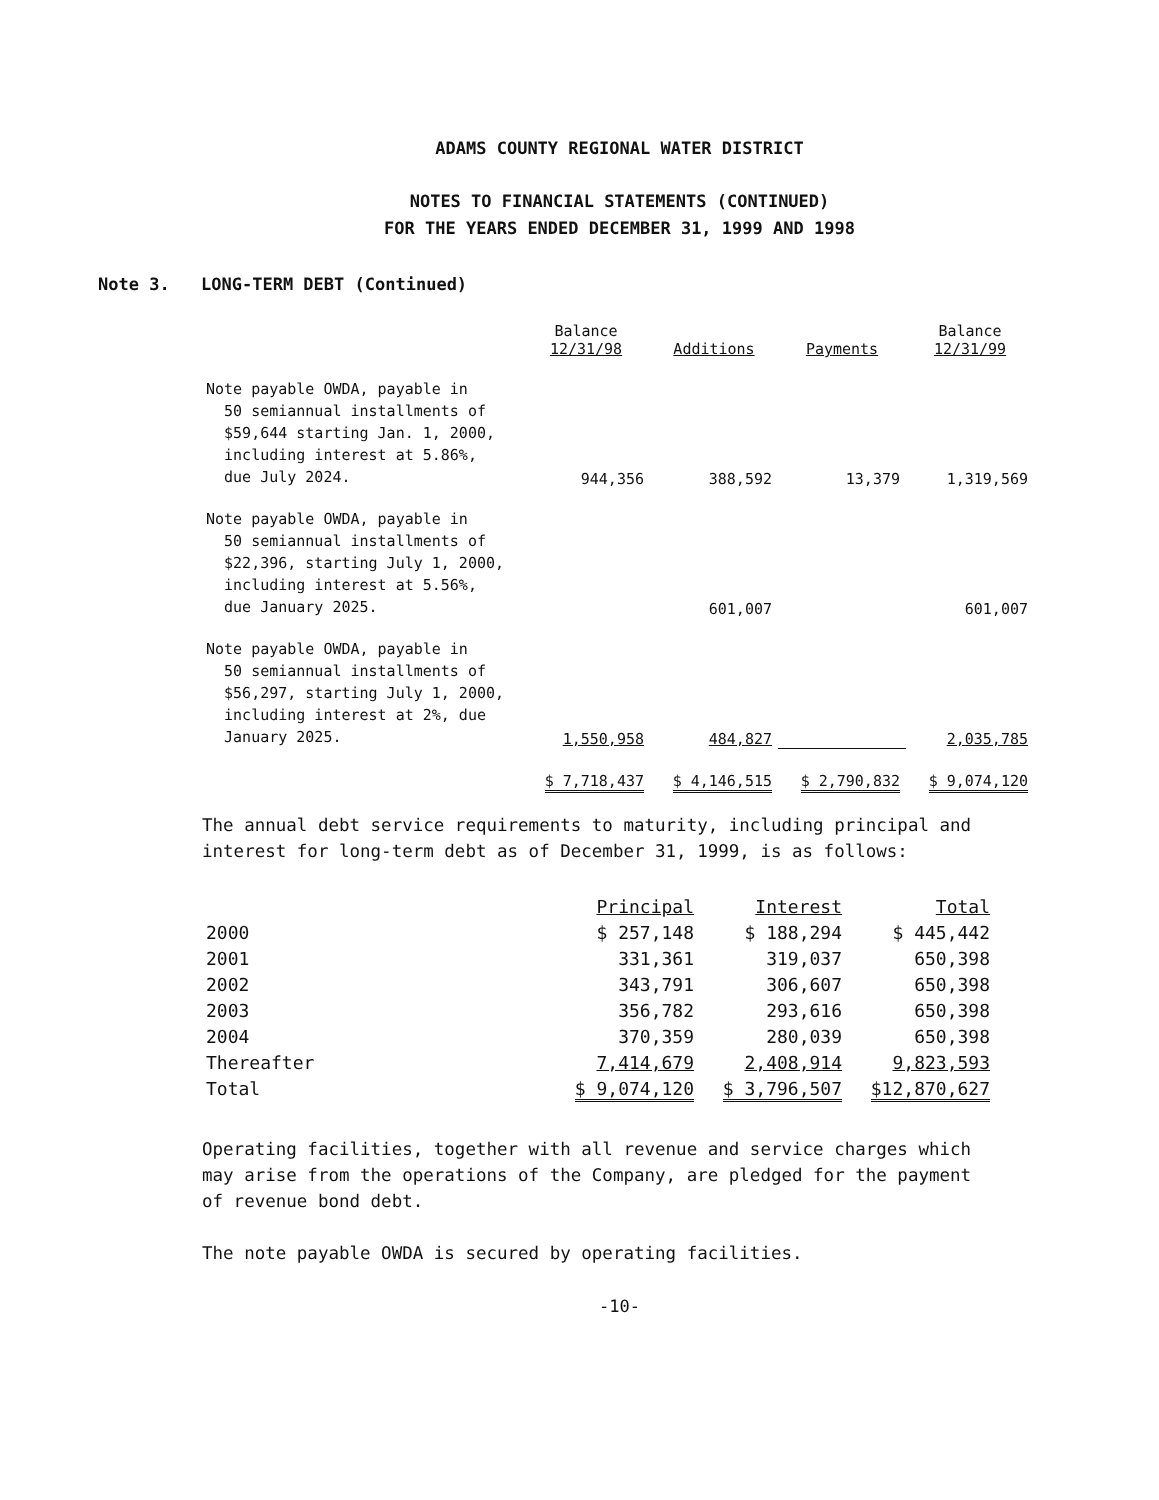ADAMS COUNTY REGIONAL WATER DISTRICT
NOTES TO FINANCIAL STATEMENTS (CONTINUED)
FOR THE YEARS ENDED DECEMBER 31, 1999 AND 1998
Note 3. LONG-TERM DEBT (Continued)
| | Balance 12/31/98 | Additions | Payments | Balance 12/31/99 |
| --- | --- | --- | --- | --- |
| Note payable OWDA, payable in 50 semiannual installments of $59,644 starting Jan. 1, 2000, including interest at 5.86%, due July 2024. | 944,356 | 388,592 | 13,379 | 1,319,569 |
| Note payable OWDA, payable in 50 semiannual installments of $22,396, starting July 1, 2000, including interest at 5.56%, due January 2025. | | 601,007 | | 601,007 |
| Note payable OWDA, payable in 50 semiannual installments of $56,297, starting July 1, 2000, including interest at 2%, due January 2025. | 1,550,958 | 484,827 | | 2,035,785 |
| | $ 7,718,437 | $ 4,146,515 | $ 2,790,832 | $ 9,074,120 |
The annual debt service requirements to maturity, including principal and interest for long-term debt as of December 31, 1999, is as follows:
| | Principal | Interest | Total |
| 2000 | $ 257,148 | $ 188,294 | $ 445,442 |
| 2001 | 331,361 | 319,037 | 650,398 |
| 2002 | 343,791 | 306,607 | 650,398 |
| 2003 | 356,782 | 293,616 | 650,398 |
| 2004 | 370,359 | 280,039 | 650,398 |
| Thereafter | 7,414,679 | 2,408,914 | 9,823,593 |
| Total | $ 9,074,120 | $ 3,796,507 | $12,870,627 |
Operating facilities, together with all revenue and service charges which may arise from the operations of the Company, are pledged for the payment of revenue bond debt.
The note payable OWDA is secured by operating facilities.
-10-